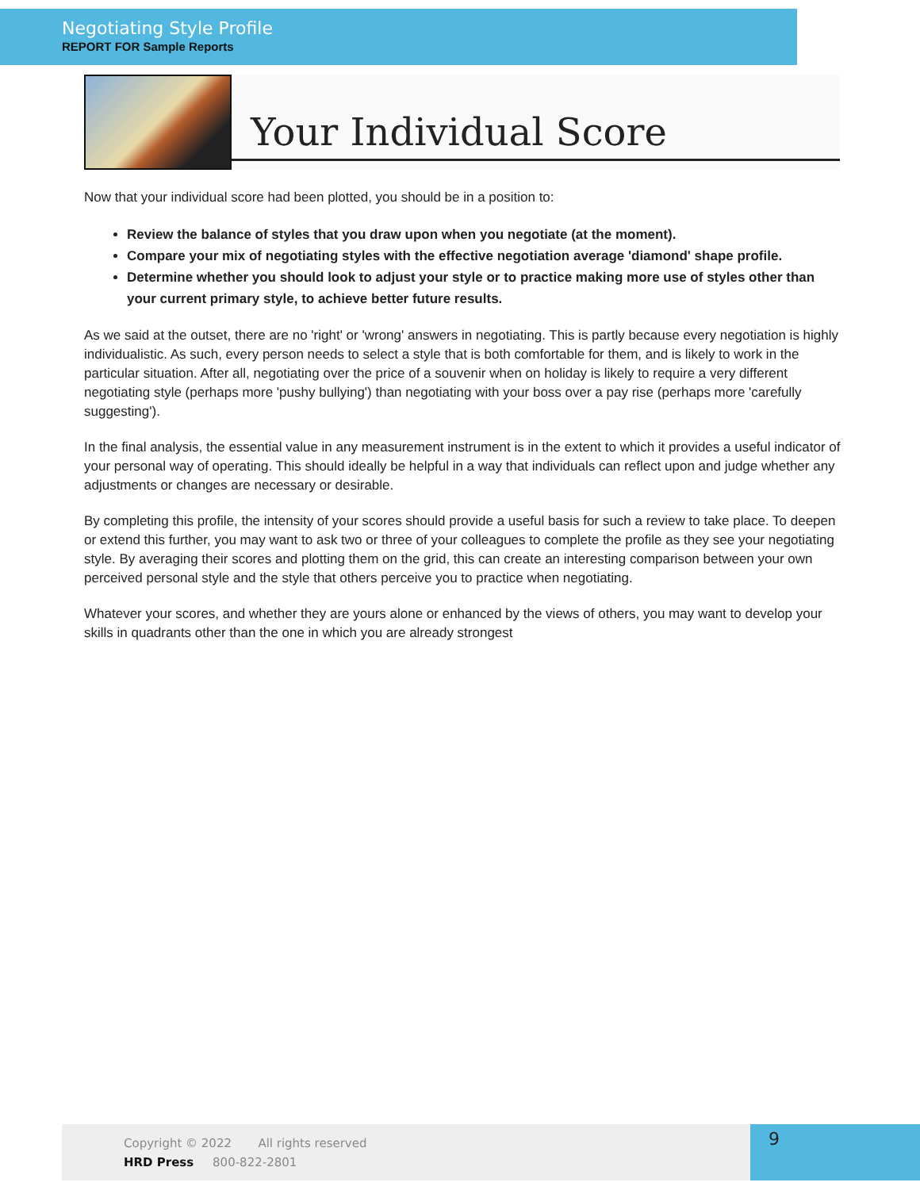Negotiating Style Profile
REPORT FOR Sample Reports
Your Individual Score
Now that your individual score had been plotted, you should be in a position to:
Review the balance of styles that you draw upon when you negotiate (at the moment).
Compare your mix of negotiating styles with the effective negotiation average 'diamond' shape profile.
Determine whether you should look to adjust your style or to practice making more use of styles other than your current primary style, to achieve better future results.
As we said at the outset, there are no 'right' or 'wrong' answers in negotiating. This is partly because every negotiation is highly individualistic. As such, every person needs to select a style that is both comfortable for them, and is likely to work in the particular situation. After all, negotiating over the price of a souvenir when on holiday is likely to require a very different negotiating style (perhaps more 'pushy bullying') than negotiating with your boss over a pay rise (perhaps more 'carefully suggesting').
In the final analysis, the essential value in any measurement instrument is in the extent to which it provides a useful indicator of your personal way of operating. This should ideally be helpful in a way that individuals can reflect upon and judge whether any adjustments or changes are necessary or desirable.
By completing this profile, the intensity of your scores should provide a useful basis for such a review to take place. To deepen or extend this further, you may want to ask two or three of your colleagues to complete the profile as they see your negotiating style. By averaging their scores and plotting them on the grid, this can create an interesting comparison between your own perceived personal style and the style that others perceive you to practice when negotiating.
Whatever your scores, and whether they are yours alone or enhanced by the views of others, you may want to develop your skills in quadrants other than the one in which you are already strongest
Copyright © 2022 All rights reserved
HRD Press 800-822-2801
9